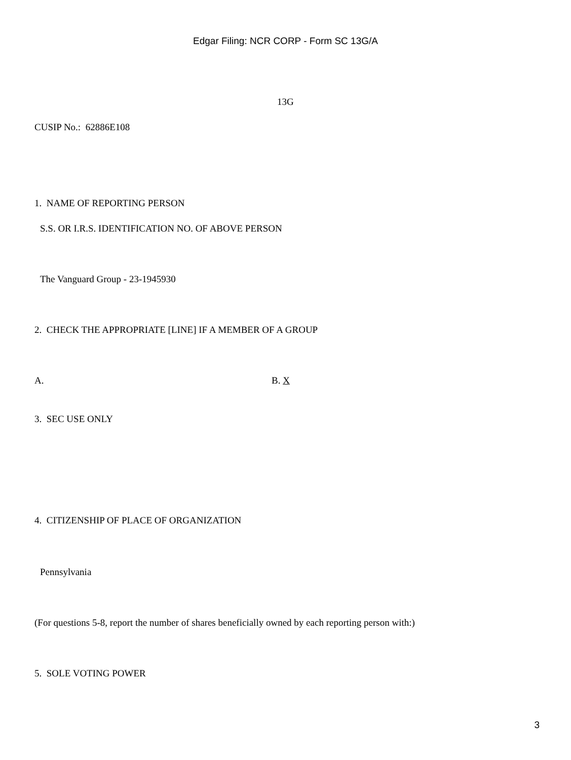Edgar Filing: NCR CORP - Form SC 13G/A
13G
CUSIP No.: 62886E108
1. NAME OF REPORTING PERSON
S.S. OR I.R.S. IDENTIFICATION NO. OF ABOVE PERSON
The Vanguard Group - 23-1945930
2. CHECK THE APPROPRIATE [LINE] IF A MEMBER OF A GROUP
A. B. X
3. SEC USE ONLY
4. CITIZENSHIP OF PLACE OF ORGANIZATION
Pennsylvania
(For questions 5-8, report the number of shares beneficially owned by each reporting person with:)
5. SOLE VOTING POWER
3